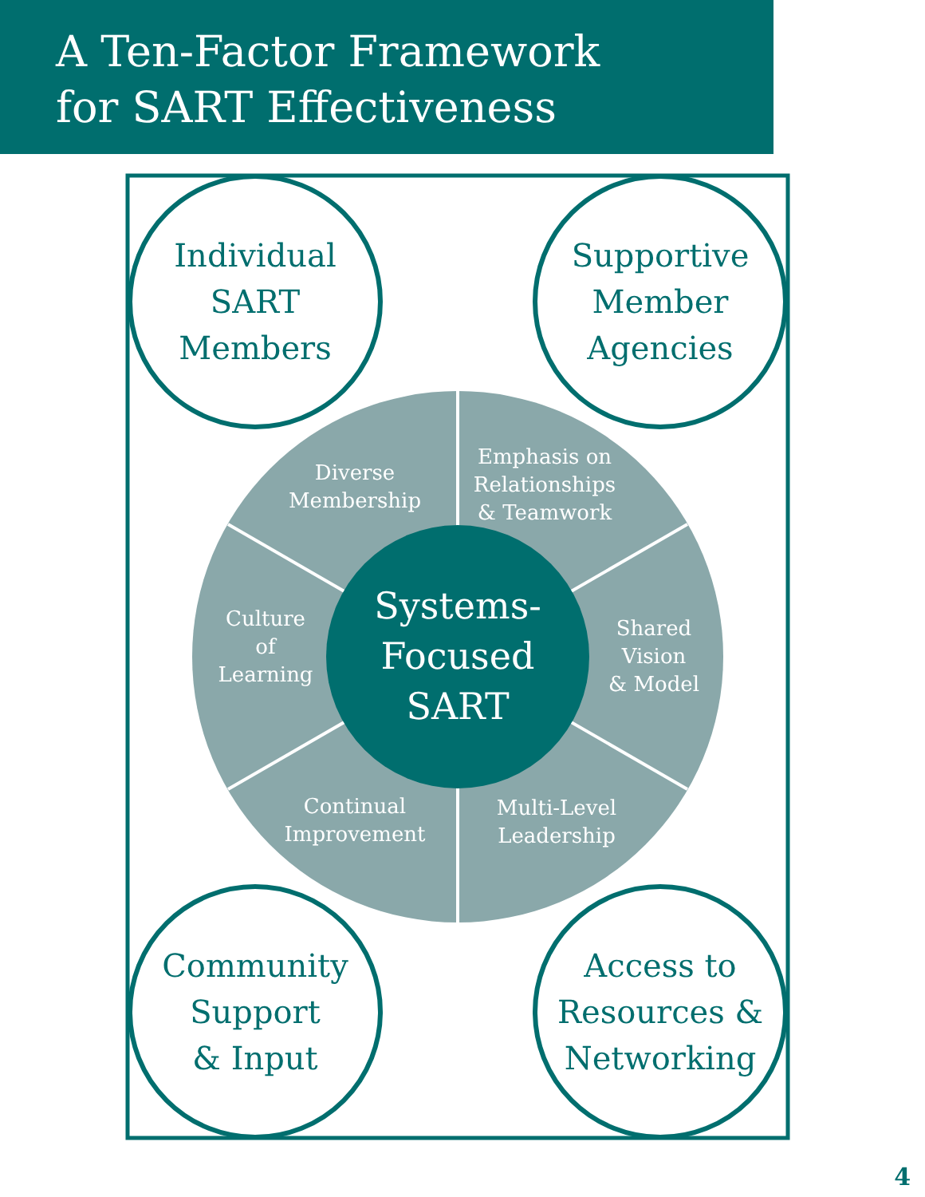A Ten-Factor Framework
for SART Effectiveness
Individual
SART
Members
Supportive
Member
Agencies
Community
Support
& Input
Access to
Resources &
Networking
Diverse
Membership
Emphasis on
Relationships
& Teamwork
Culture
of
Learning
Shared
Vision
& Model
Continual
Improvement
Multi-Level
Leadership
Systems-
Focused
SART
4